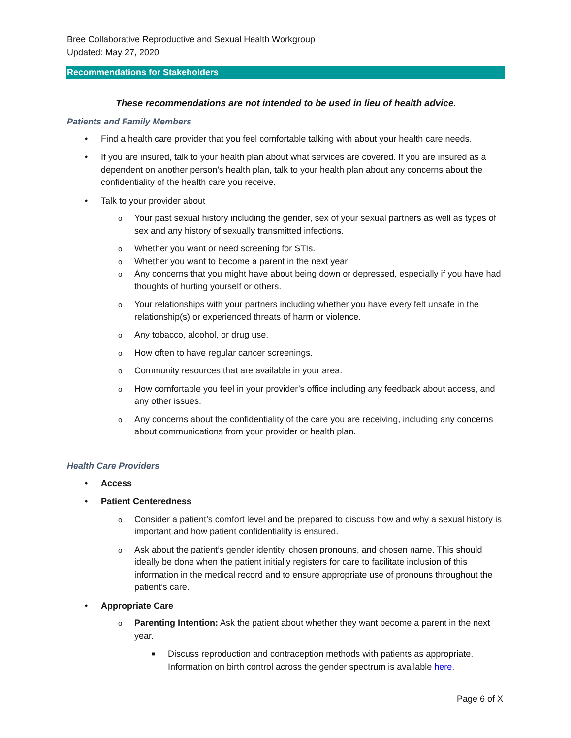Bree Collaborative Reproductive and Sexual Health Workgroup
Updated: May 27, 2020
Recommendations for Stakeholders
These recommendations are not intended to be used in lieu of health advice.
Patients and Family Members
• Find a health care provider that you feel comfortable talking with about your health care needs.
• If you are insured, talk to your health plan about what services are covered. If you are insured as a dependent on another person’s health plan, talk to your health plan about any concerns about the confidentiality of the health care you receive.
• Talk to your provider about
o Your past sexual history including the gender, sex of your sexual partners as well as types of sex and any history of sexually transmitted infections.
o Whether you want or need screening for STIs.
o Whether you want to become a parent in the next year
o Any concerns that you might have about being down or depressed, especially if you have had thoughts of hurting yourself or others.
o Your relationships with your partners including whether you have every felt unsafe in the relationship(s) or experienced threats of harm or violence.
o Any tobacco, alcohol, or drug use.
o How often to have regular cancer screenings.
o Community resources that are available in your area.
o How comfortable you feel in your provider’s office including any feedback about access, and any other issues.
o Any concerns about the confidentiality of the care you are receiving, including any concerns about communications from your provider or health plan.
Health Care Providers
• Access
• Patient Centeredness
o Consider a patient’s comfort level and be prepared to discuss how and why a sexual history is important and how patient confidentiality is ensured.
o Ask about the patient’s gender identity, chosen pronouns, and chosen name. This should ideally be done when the patient initially registers for care to facilitate inclusion of this information in the medical record and to ensure appropriate use of pronouns throughout the patient’s care.
• Appropriate Care
o Parenting Intention: Ask the patient about whether they want become a parent in the next year.
■ Discuss reproduction and contraception methods with patients as appropriate. Information on birth control across the gender spectrum is available here.
Page 6 of X